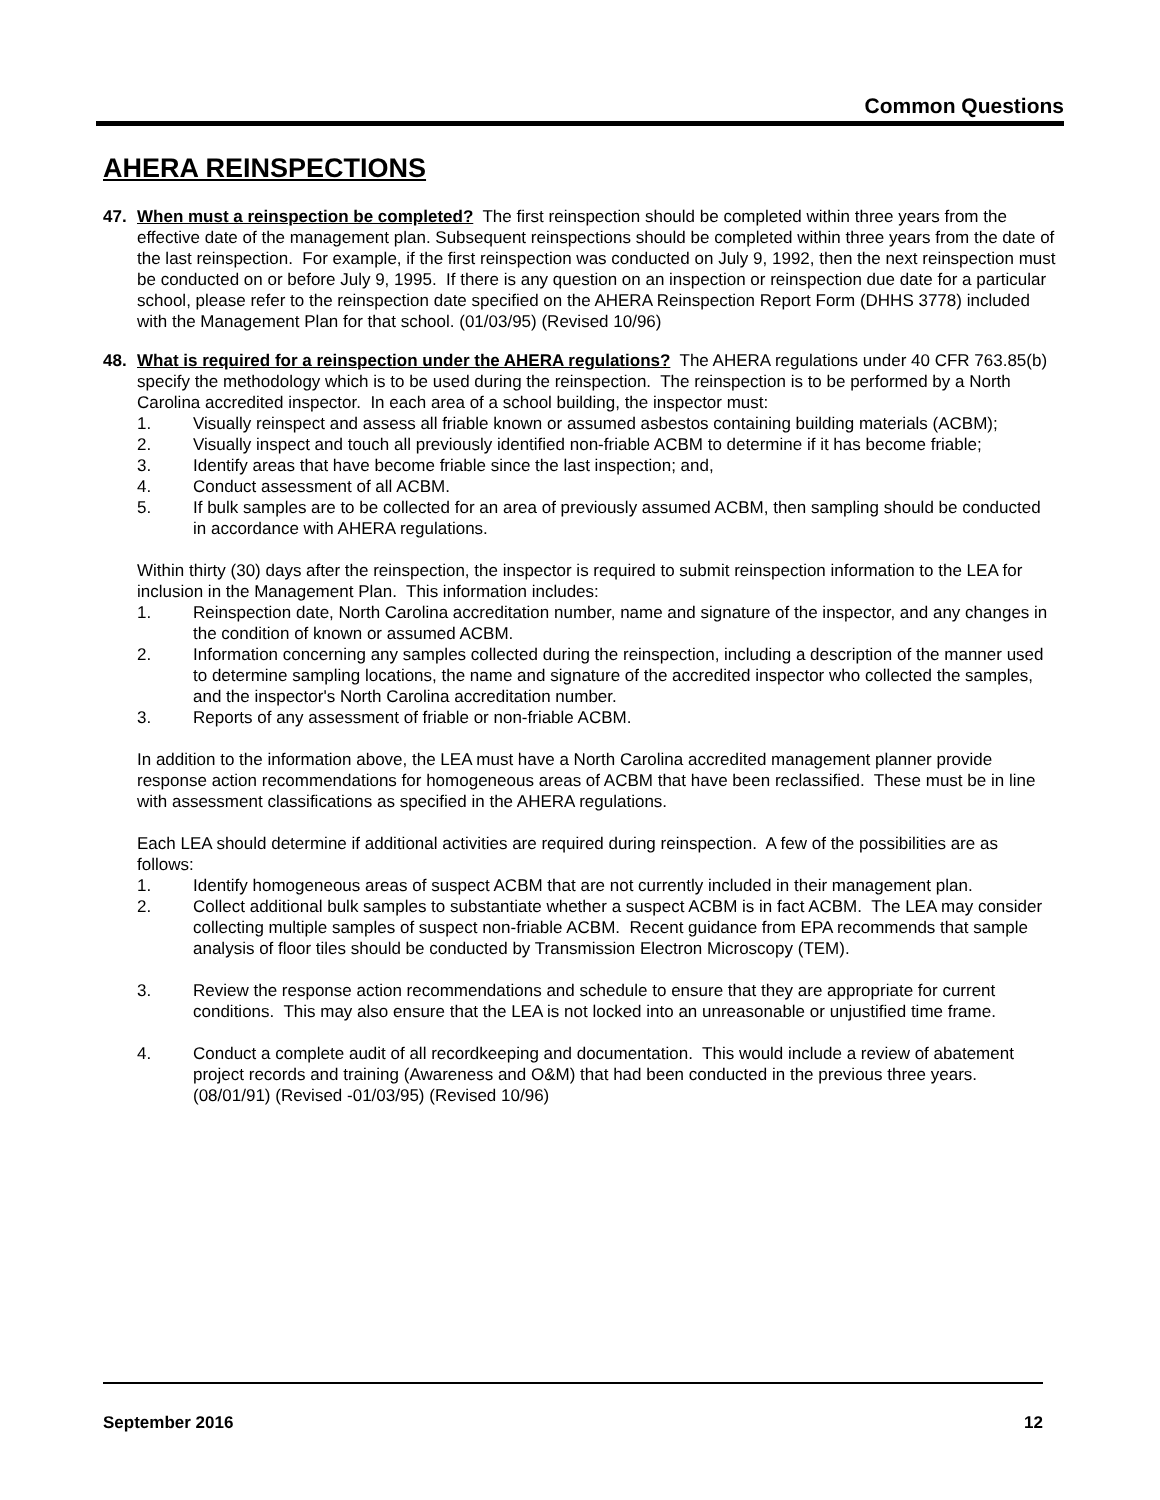Common Questions
AHERA REINSPECTIONS
47. When must a reinspection be completed? The first reinspection should be completed within three years from the effective date of the management plan. Subsequent reinspections should be completed within three years from the date of the last reinspection. For example, if the first reinspection was conducted on July 9, 1992, then the next reinspection must be conducted on or before July 9, 1995. If there is any question on an inspection or reinspection due date for a particular school, please refer to the reinspection date specified on the AHERA Reinspection Report Form (DHHS 3778) included with the Management Plan for that school. (01/03/95) (Revised 10/96)
48. What is required for a reinspection under the AHERA regulations? The AHERA regulations under 40 CFR 763.85(b) specify the methodology which is to be used during the reinspection. The reinspection is to be performed by a North Carolina accredited inspector. In each area of a school building, the inspector must:
1. Visually reinspect and assess all friable known or assumed asbestos containing building materials (ACBM);
2. Visually inspect and touch all previously identified non-friable ACBM to determine if it has become friable;
3. Identify areas that have become friable since the last inspection; and,
4. Conduct assessment of all ACBM.
5. If bulk samples are to be collected for an area of previously assumed ACBM, then sampling should be conducted in accordance with AHERA regulations.
Within thirty (30) days after the reinspection, the inspector is required to submit reinspection information to the LEA for inclusion in the Management Plan. This information includes:
1. Reinspection date, North Carolina accreditation number, name and signature of the inspector, and any changes in the condition of known or assumed ACBM.
2. Information concerning any samples collected during the reinspection, including a description of the manner used to determine sampling locations, the name and signature of the accredited inspector who collected the samples, and the inspector's North Carolina accreditation number.
3. Reports of any assessment of friable or non-friable ACBM.
In addition to the information above, the LEA must have a North Carolina accredited management planner provide response action recommendations for homogeneous areas of ACBM that have been reclassified. These must be in line with assessment classifications as specified in the AHERA regulations.
Each LEA should determine if additional activities are required during reinspection. A few of the possibilities are as follows:
1. Identify homogeneous areas of suspect ACBM that are not currently included in their management plan.
2. Collect additional bulk samples to substantiate whether a suspect ACBM is in fact ACBM. The LEA may consider collecting multiple samples of suspect non-friable ACBM. Recent guidance from EPA recommends that sample analysis of floor tiles should be conducted by Transmission Electron Microscopy (TEM).
3. Review the response action recommendations and schedule to ensure that they are appropriate for current conditions. This may also ensure that the LEA is not locked into an unreasonable or unjustified time frame.
4. Conduct a complete audit of all recordkeeping and documentation. This would include a review of abatement project records and training (Awareness and O&M) that had been conducted in the previous three years. (08/01/91) (Revised -01/03/95) (Revised 10/96)
September 2016 12